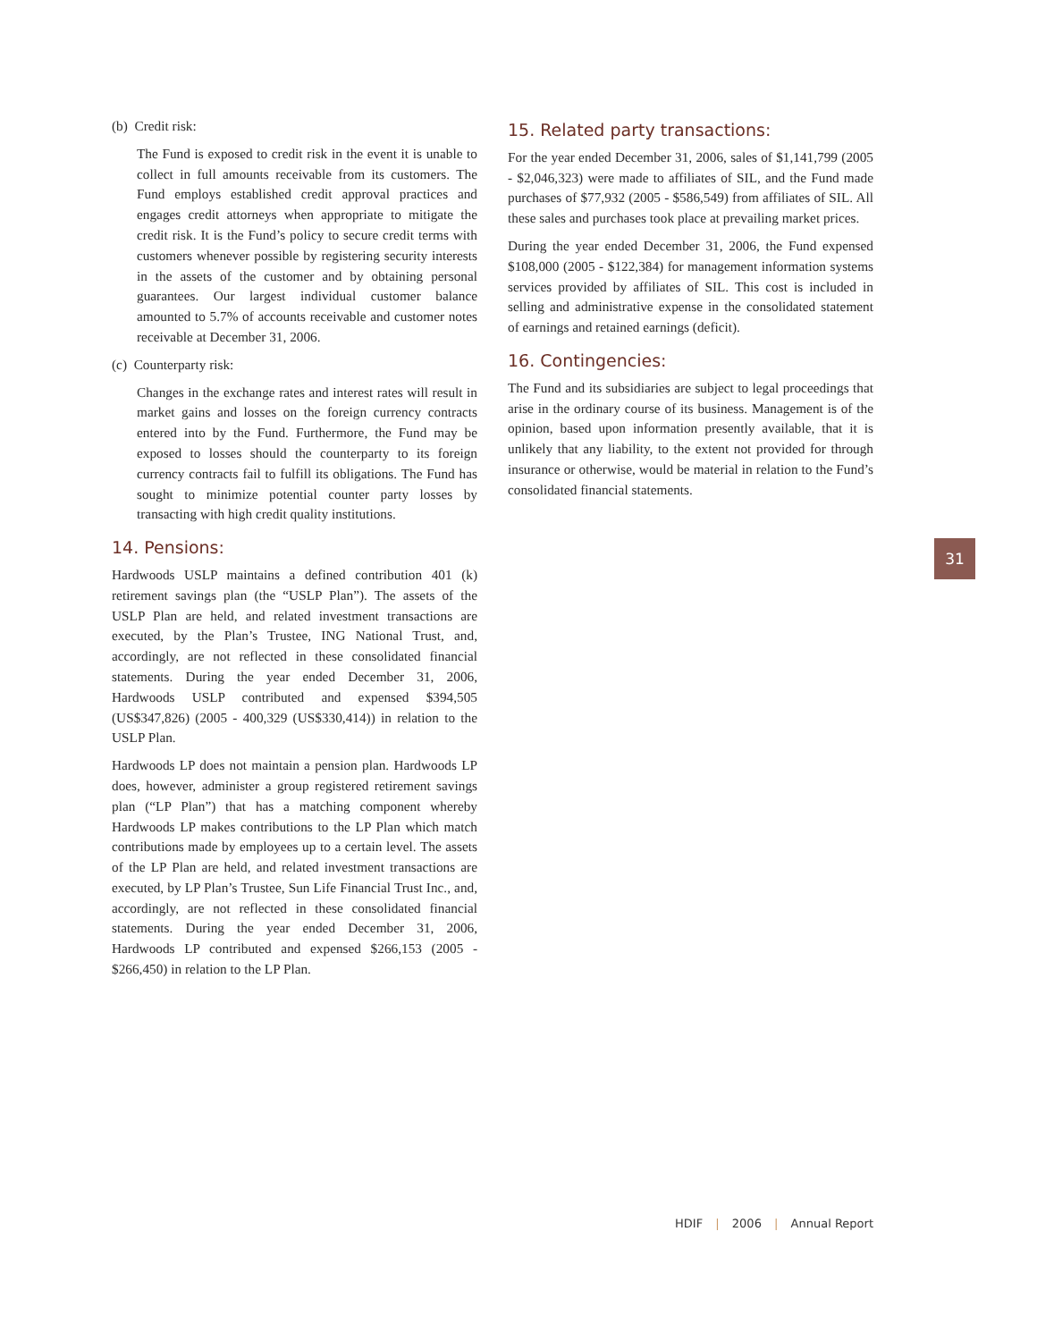(b) Credit risk:
The Fund is exposed to credit risk in the event it is unable to collect in full amounts receivable from its customers. The Fund employs established credit approval practices and engages credit attorneys when appropriate to mitigate the credit risk. It is the Fund’s policy to secure credit terms with customers whenever possible by registering security interests in the assets of the customer and by obtaining personal guarantees. Our largest individual customer balance amounted to 5.7% of accounts receivable and customer notes receivable at December 31, 2006.
(c) Counterparty risk:
Changes in the exchange rates and interest rates will result in market gains and losses on the foreign currency contracts entered into by the Fund. Furthermore, the Fund may be exposed to losses should the counterparty to its foreign currency contracts fail to fulfill its obligations. The Fund has sought to minimize potential counter party losses by transacting with high credit quality institutions.
14. Pensions:
Hardwoods USLP maintains a defined contribution 401 (k) retirement savings plan (the “USLP Plan”). The assets of the USLP Plan are held, and related investment transactions are executed, by the Plan’s Trustee, ING National Trust, and, accordingly, are not reflected in these consolidated financial statements. During the year ended December 31, 2006, Hardwoods USLP contributed and expensed $394,505 (US$347,826) (2005 - 400,329 (US$330,414)) in relation to the USLP Plan.
Hardwoods LP does not maintain a pension plan. Hardwoods LP does, however, administer a group registered retirement savings plan (“LP Plan”) that has a matching component whereby Hardwoods LP makes contributions to the LP Plan which match contributions made by employees up to a certain level. The assets of the LP Plan are held, and related investment transactions are executed, by LP Plan’s Trustee, Sun Life Financial Trust Inc., and, accordingly, are not reflected in these consolidated financial statements. During the year ended December 31, 2006, Hardwoods LP contributed and expensed $266,153 (2005 - $266,450) in relation to the LP Plan.
15. Related party transactions:
For the year ended December 31, 2006, sales of $1,141,799 (2005 - $2,046,323) were made to affiliates of SIL, and the Fund made purchases of $77,932 (2005 - $586,549) from affiliates of SIL. All these sales and purchases took place at prevailing market prices.
During the year ended December 31, 2006, the Fund expensed $108,000 (2005 - $122,384) for management information systems services provided by affiliates of SIL. This cost is included in selling and administrative expense in the consolidated statement of earnings and retained earnings (deficit).
16. Contingencies:
The Fund and its subsidiaries are subject to legal proceedings that arise in the ordinary course of its business. Management is of the opinion, based upon information presently available, that it is unlikely that any liability, to the extent not provided for through insurance or otherwise, would be material in relation to the Fund’s consolidated financial statements.
31
HDIF | 2006 | Annual Report